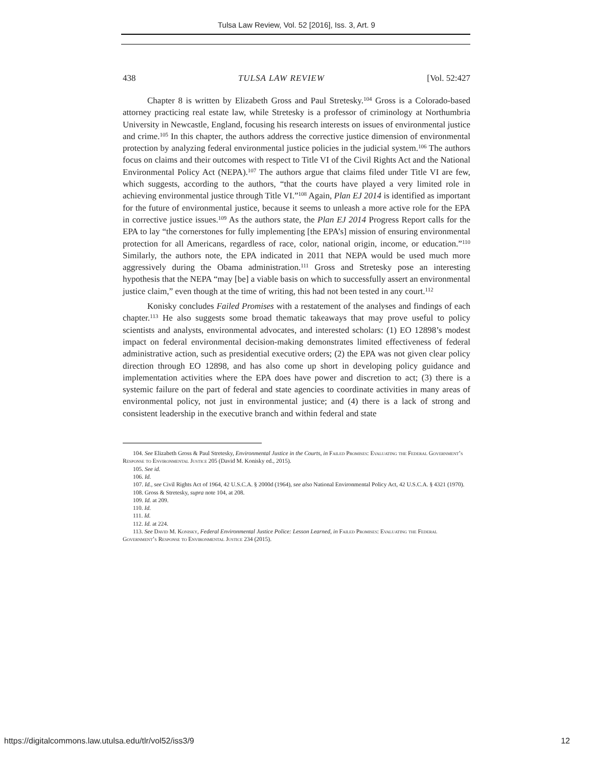Tulsa Law Review, Vol. 52 [2016], Iss. 3, Art. 9
438 TULSA LAW REVIEW [Vol. 52:427
Chapter 8 is written by Elizabeth Gross and Paul Stretesky.<sup>104</sup> Gross is a Colorado-based attorney practicing real estate law, while Stretesky is a professor of criminology at Northumbria University in Newcastle, England, focusing his research interests on issues of environmental justice and crime.<sup>105</sup> In this chapter, the authors address the corrective justice dimension of environmental protection by analyzing federal environmental justice policies in the judicial system.<sup>106</sup> The authors focus on claims and their outcomes with respect to Title VI of the Civil Rights Act and the National Environmental Policy Act (NEPA).<sup>107</sup> The authors argue that claims filed under Title VI are few, which suggests, according to the authors, “that the courts have played a very limited role in achieving environmental justice through Title VI.”<sup>108</sup> Again, Plan EJ 2014 is identified as important for the future of environmental justice, because it seems to unleash a more active role for the EPA in corrective justice issues.<sup>109</sup> As the authors state, the Plan EJ 2014 Progress Report calls for the EPA to lay “the cornerstones for fully implementing [the EPA’s] mission of ensuring environmental protection for all Americans, regardless of race, color, national origin, income, or education.”<sup>110</sup> Similarly, the authors note, the EPA indicated in 2011 that NEPA would be used much more aggressively during the Obama administration.<sup>111</sup> Gross and Stretesky pose an interesting hypothesis that the NEPA “may [be] a viable basis on which to successfully assert an environmental justice claim,” even though at the time of writing, this had not been tested in any court.<sup>112</sup>
Konisky concludes Failed Promises with a restatement of the analyses and findings of each chapter.<sup>113</sup> He also suggests some broad thematic takeaways that may prove useful to policy scientists and analysts, environmental advocates, and interested scholars: (1) EO 12898’s modest impact on federal environmental decision-making demonstrates limited effectiveness of federal administrative action, such as presidential executive orders; (2) the EPA was not given clear policy direction through EO 12898, and has also come up short in developing policy guidance and implementation activities where the EPA does have power and discretion to act; (3) there is a systemic failure on the part of federal and state agencies to coordinate activities in many areas of environmental policy, not just in environmental justice; and (4) there is a lack of strong and consistent leadership in the executive branch and within federal and state
104. See Elizabeth Gross & Paul Stretesky, Environmental Justice in the Courts, in Failed Promises: Evaluating the Federal Government’s Response to Environmental Justice 205 (David M. Konisky ed., 2015).
105. See id.
106. Id.
107. Id., see Civil Rights Act of 1964, 42 U.S.C.A. § 2000d (1964), see also National Environmental Policy Act, 42 U.S.C.A. § 4321 (1970).
108. Gross & Stretesky, supra note 104, at 208.
109. Id. at 209.
110. Id.
111. Id.
112. Id. at 224.
113. See David M. Konisky, Federal Environmental Justice Police: Lesson Learned, in Failed Promises: Evaluating the Federal Government’s Response to Environmental Justice 234 (2015).
https://digitalcommons.law.utulsa.edu/tlr/vol52/iss3/9 12